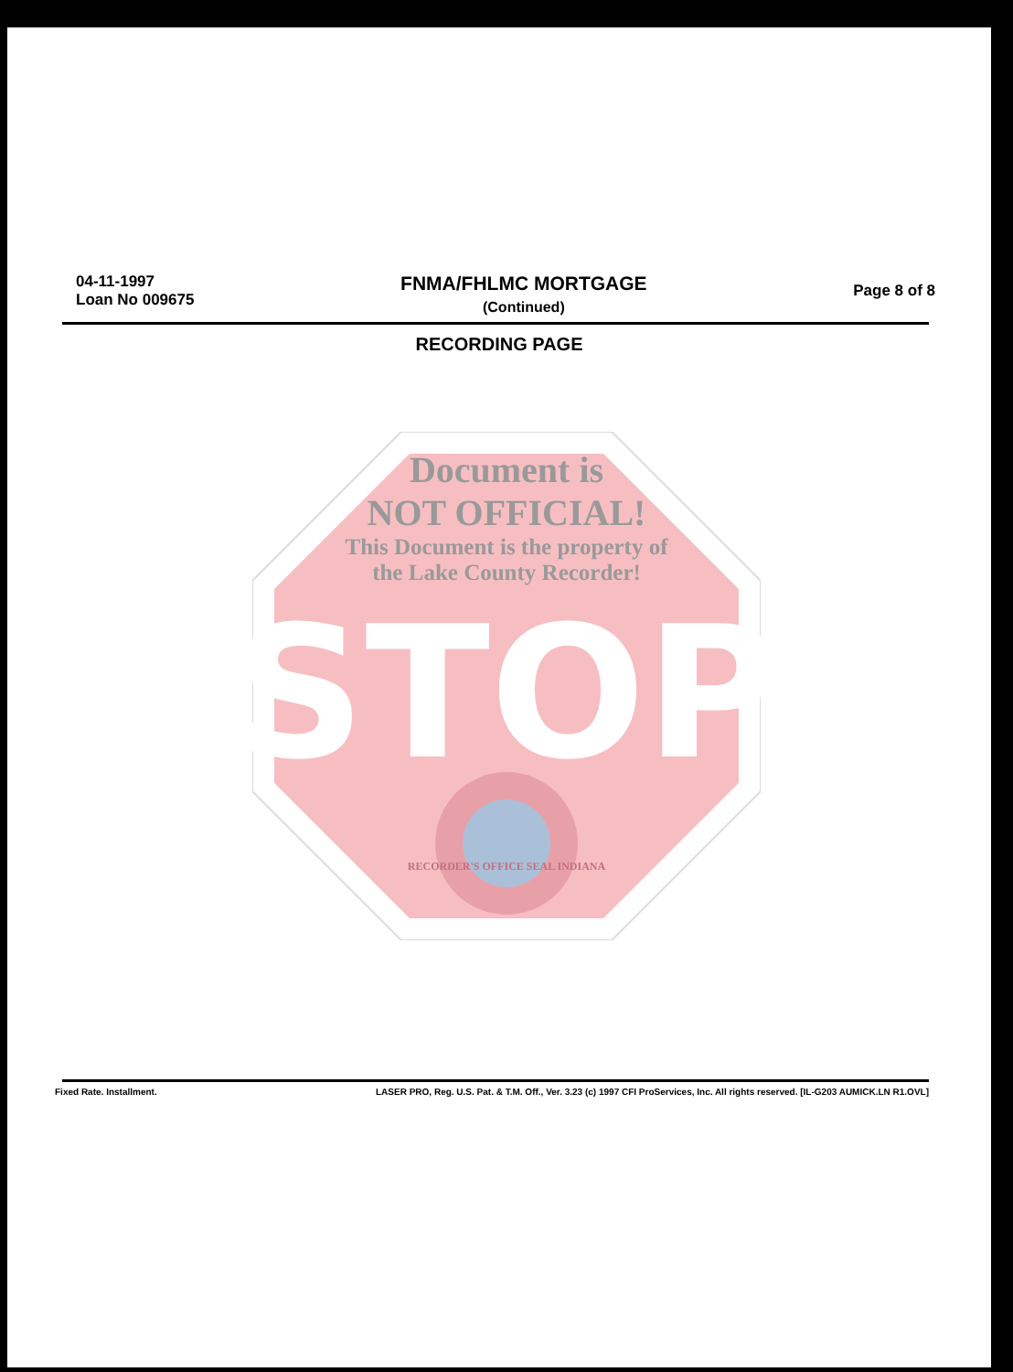04-11-1997
Loan No 009675
FNMA/FHLMC MORTGAGE
(Continued)
Page 8 of 8
RECORDING PAGE
STOP
Document is
NOT OFFICIAL!
This Document is the property of
the Lake County Recorder!
RECORDER'S OFFICE SEAL INDIANA
Fixed Rate. Installment. LASER PRO, Reg. U.S. Pat. & T.M. Off., Ver. 3.23 (c) 1997 CFI ProServices, Inc. All rights reserved. [IL-G203 AUMICK.LN R1.OVL]